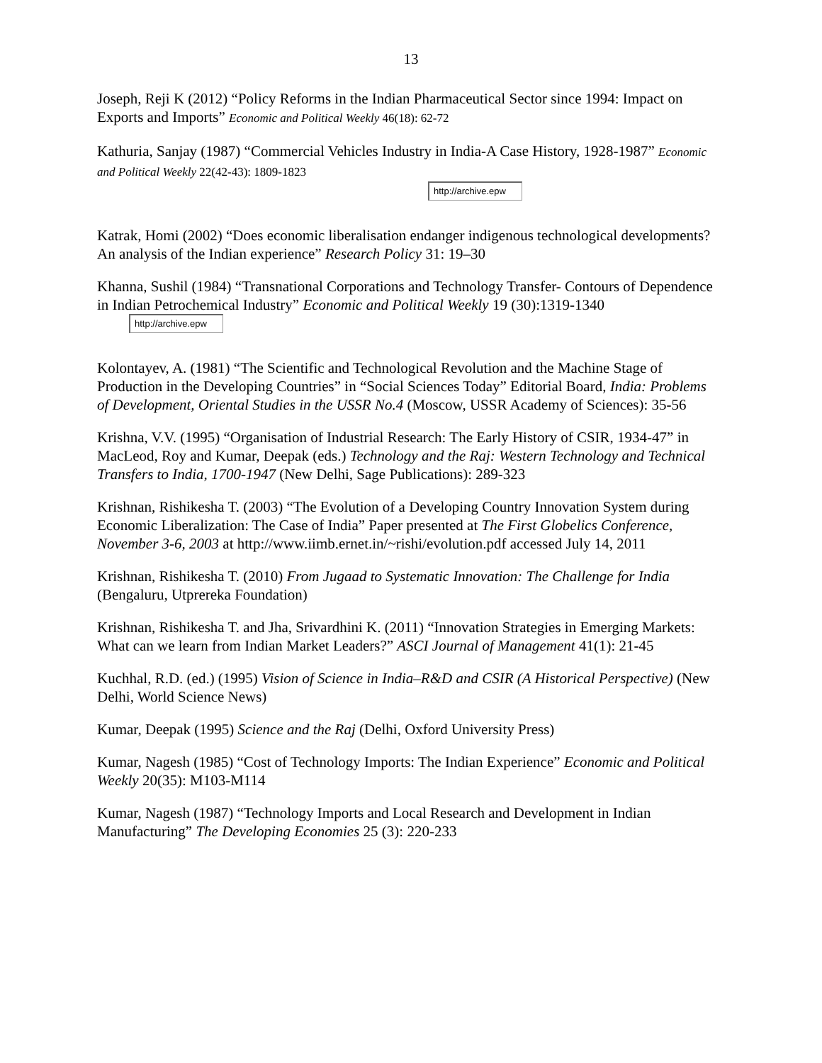13
Joseph, Reji K (2012) “Policy Reforms in the Indian Pharmaceutical Sector since 1994: Impact on Exports and Imports” Economic and Political Weekly 46(18): 62-72
Kathuria, Sanjay (1987) “Commercial Vehicles Industry in India-A Case History, 1928-1987” Economic and Political Weekly 22(42-43): 1809-1823
http://archive.epw
Katrak, Homi (2002) “Does economic liberalisation endanger indigenous technological developments? An analysis of the Indian experience” Research Policy 31: 19–30
Khanna, Sushil (1984) “Transnational Corporations and Technology Transfer- Contours of Dependence in Indian Petrochemical Industry” Economic and Political Weekly 19 (30):1319-1340
http://archive.epw
Kolontayev, A. (1981) “The Scientific and Technological Revolution and the Machine Stage of Production in the Developing Countries” in “Social Sciences Today” Editorial Board, India: Problems of Development, Oriental Studies in the USSR No.4 (Moscow, USSR Academy of Sciences): 35-56
Krishna, V.V. (1995) “Organisation of Industrial Research: The Early History of CSIR, 1934-47” in MacLeod, Roy and Kumar, Deepak (eds.) Technology and the Raj: Western Technology and Technical Transfers to India, 1700-1947 (New Delhi, Sage Publications): 289-323
Krishnan, Rishikesha T. (2003) “The Evolution of a Developing Country Innovation System during Economic Liberalization: The Case of India” Paper presented at The First Globelics Conference, November 3-6, 2003 at http://www.iimb.ernet.in/~rishi/evolution.pdf accessed July 14, 2011
Krishnan, Rishikesha T. (2010) From Jugaad to Systematic Innovation: The Challenge for India (Bengaluru, Utprereka Foundation)
Krishnan, Rishikesha T. and Jha, Srivardhini K. (2011) “Innovation Strategies in Emerging Markets: What can we learn from Indian Market Leaders?” ASCI Journal of Management 41(1): 21-45
Kuchhal, R.D. (ed.) (1995) Vision of Science in India–R&D and CSIR (A Historical Perspective) (New Delhi, World Science News)
Kumar, Deepak (1995) Science and the Raj (Delhi, Oxford University Press)
Kumar, Nagesh (1985) “Cost of Technology Imports: The Indian Experience” Economic and Political Weekly 20(35): M103-M114
Kumar, Nagesh (1987) “Technology Imports and Local Research and Development in Indian Manufacturing” The Developing Economies 25 (3): 220-233